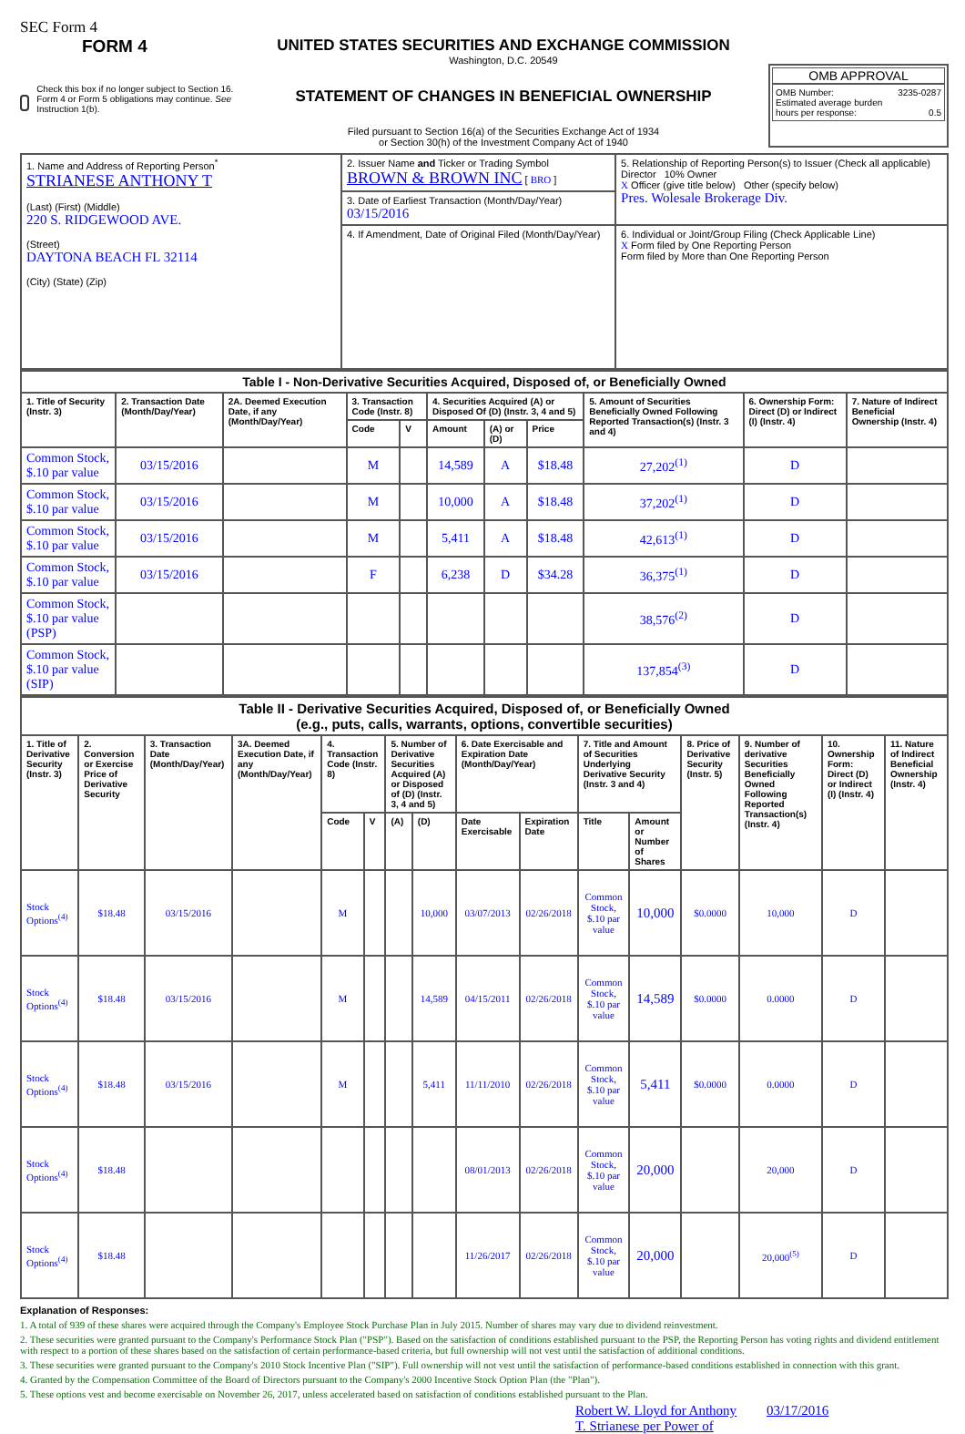SEC Form 4
FORM 4
Check this box if no longer subject to Section 16. Form 4 or Form 5 obligations may continue. See Instruction 1(b).
UNITED STATES SECURITIES AND EXCHANGE COMMISSION
Washington, D.C. 20549
STATEMENT OF CHANGES IN BENEFICIAL OWNERSHIP
Filed pursuant to Section 16(a) of the Securities Exchange Act of 1934
or Section 30(h) of the Investment Company Act of 1940
OMB APPROVAL
OMB Number: 3235-0287
Estimated average burden
hours per response: 0.5
| 1. Name and Address of Reporting Person<sup>*</sup> STRIANESE ANTHONY T (Last) (First) (Middle) 220 S. RIDGEWOOD AVE. (Street) DAYTONA BEACH FL 32114 (City) (State) (Zip) | 2. Issuer Name and Ticker or Trading Symbol BROWN & BROWN INC [ BRO ] | 5. Relationship of Reporting Person(s) to Issuer (Check all applicable) Director 10% Owner X Officer (give title below) Other (specify below) Pres. Wolesale Brokerage Div. |
| | 3. Date of Earliest Transaction (Month/Day/Year) 03/15/2016 | |
| | 4. If Amendment, Date of Original Filed (Month/Day/Year) | 6. Individual or Joint/Group Filing (Check Applicable Line) X Form filed by One Reporting Person Form filed by More than One Reporting Person |
| Table I - Non-Derivative Securities Acquired, Disposed of, or Beneficially Owned | | | | | | | | | | |
| 1. Title of Security (Instr. 3) | 2. Transaction Date (Month/Day/Year) | 2A. Deemed Execution Date, if any (Month/Day/Year) | 3. Transaction Code (Instr. 8) | | 4. Securities Acquired (A) or Disposed Of (D) (Instr. 3, 4 and 5) | | | 5. Amount of Securities Beneficially Owned Following Reported Transaction(s) (Instr. 3 and 4) | 6. Ownership Form: Direct (D) or Indirect (I) (Instr. 4) | 7. Nature of Indirect Beneficial Ownership (Instr. 4) |
| | | | Code | V | Amount | (A) or (D) | Price | | | |
| Common Stock, $.10 par value | 03/15/2016 | | M | | 14,589 | A | $18.48 | 27,202<sup>(1)</sup> | D | |
| Common Stock, $.10 par value | 03/15/2016 | | M | | 10,000 | A | $18.48 | 37,202<sup>(1)</sup> | D | |
| Common Stock, $.10 par value | 03/15/2016 | | M | | 5,411 | A | $18.48 | 42,613<sup>(1)</sup> | D | |
| Common Stock, $.10 par value | 03/15/2016 | | F | | 6,238 | D | $34.28 | 36,375<sup>(1)</sup> | D | |
| Common Stock, $.10 par value (PSP) | | | | | | | | 38,576<sup>(2)</sup> | D | |
| Common Stock, $.10 par value (SIP) | | | | | | | | 137,854<sup>(3)</sup> | D | |
| Table II - Derivative Securities Acquired, Disposed of, or Beneficially Owned (e.g., puts, calls, warrants, options, convertible securities) | | | | | | | | | | | | | | | |
| 1. Title of Derivative Security (Instr. 3) | 2. Conversion or Exercise Price of Derivative Security | 3. Transaction Date (Month/Day/Year) | 3A. Deemed Execution Date, if any (Month/Day/Year) | 4. Transaction Code (Instr. 8) | | 5. Number of Derivative Securities Acquired (A) or Disposed of (D) (Instr. 3, 4 and 5) | | 6. Date Exercisable and Expiration Date (Month/Day/Year) | | 7. Title and Amount of Securities Underlying Derivative Security (Instr. 3 and 4) | | 8. Price of Derivative Security (Instr. 5) | 9. Number of derivative Securities Beneficially Owned Following Reported Transaction(s) (Instr. 4) | 10. Ownership Form: Direct (D) or Indirect (I) (Instr. 4) | 11. Nature of Indirect Beneficial Ownership (Instr. 4) |
| | | | | Code | V | (A) | (D) | Date Exercisable | Expiration Date | Title | Amount or Number of Shares | | | | |
| Stock Options<sup>(4)</sup> | $18.48 | 03/15/2016 | | M | | | 10,000 | 03/07/2013 | 02/26/2018 | Common Stock, $.10 par value | 10,000 | $0.0000 | 10,000 | D | |
| Stock Options<sup>(4)</sup> | $18.48 | 03/15/2016 | | M | | | 14,589 | 04/15/2011 | 02/26/2018 | Common Stock, $.10 par value | 14,589 | $0.0000 | 0.0000 | D | |
| Stock Options<sup>(4)</sup> | $18.48 | 03/15/2016 | | M | | | 5,411 | 11/11/2010 | 02/26/2018 | Common Stock, $.10 par value | 5,411 | $0.0000 | 0.0000 | D | |
| Stock Options<sup>(4)</sup> | $18.48 | | | | | | | 08/01/2013 | 02/26/2018 | Common Stock, $.10 par value | 20,000 | | 20,000 | D | |
| Stock Options<sup>(4)</sup> | $18.48 | | | | | | | 11/26/2017 | 02/26/2018 | Common Stock, $.10 par value | 20,000 | | 20,000<sup>(5)</sup> | D | |
Explanation of Responses:
1. A total of 939 of these shares were acquired through the Company's Employee Stock Purchase Plan in July 2015. Number of shares may vary due to dividend reinvestment.
2. These securities were granted pursuant to the Company's Performance Stock Plan ("PSP"). Based on the satisfaction of conditions established pursuant to the PSP, the Reporting Person has voting rights and dividend entitlement with respect to a portion of these shares based on the satisfaction of certain performance-based criteria, but full ownership will not vest until the satisfaction of additional conditions.
3. These securities were granted pursuant to the Company's 2010 Stock Incentive Plan ("SIP"). Full ownership will not vest until the satisfaction of performance-based conditions established in connection with this grant.
4. Granted by the Compensation Committee of the Board of Directors pursuant to the Company's 2000 Incentive Stock Option Plan (the "Plan").
5. These options vest and become exercisable on November 26, 2017, unless accelerated based on satisfaction of conditions established pursuant to the Plan.
Robert W. Lloyd for Anthony T. Strianese per Power of 03/17/2016